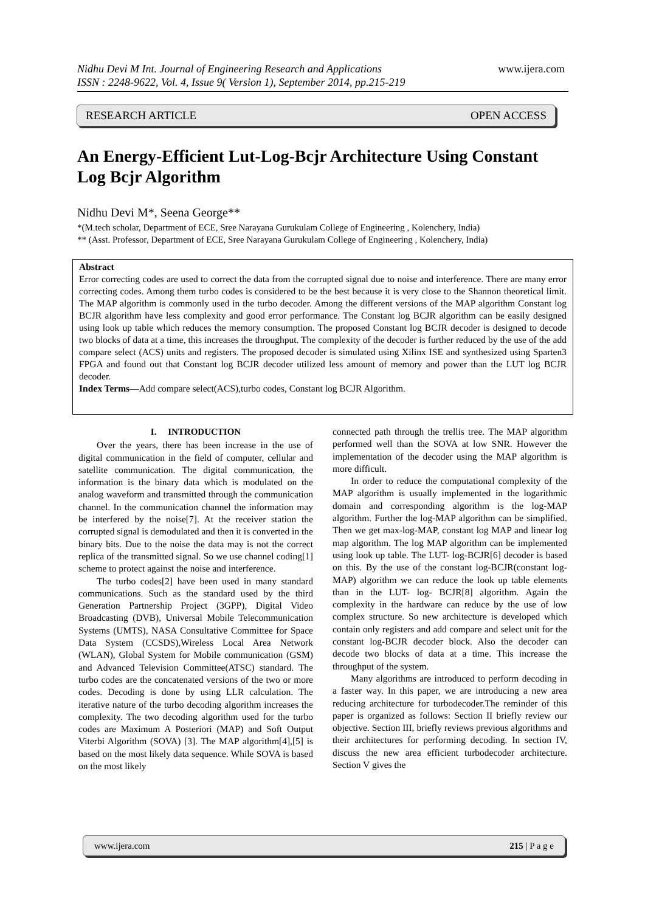Nidhu Devi M Int. Journal of Engineering Research and Applications www.ijera.com
ISSN : 2248-9622, Vol. 4, Issue 9( Version 1), September 2014, pp.215-219
RESEARCH ARTICLE OPEN ACCESS
An Energy-Efficient Lut-Log-Bcjr Architecture Using Constant Log Bcjr Algorithm
Nidhu Devi M*, Seena George**
*(M.tech scholar, Department of ECE, Sree Narayana Gurukulam College of Engineering , Kolenchery, India)
** (Asst. Professor, Department of ECE, Sree Narayana Gurukulam College of Engineering , Kolenchery, India)
Abstract
Error correcting codes are used to correct the data from the corrupted signal due to noise and interference. There are many error correcting codes. Among them turbo codes is considered to be the best because it is very close to the Shannon theoretical limit. The MAP algorithm is commonly used in the turbo decoder. Among the different versions of the MAP algorithm Constant log BCJR algorithm have less complexity and good error performance. The Constant log BCJR algorithm can be easily designed using look up table which reduces the memory consumption. The proposed Constant log BCJR decoder is designed to decode two blocks of data at a time, this increases the throughput. The complexity of the decoder is further reduced by the use of the add compare select (ACS) units and registers. The proposed decoder is simulated using Xilinx ISE and synthesized using Sparten3 FPGA and found out that Constant log BCJR decoder utilized less amount of memory and power than the LUT log BCJR decoder.
Index Terms—Add compare select(ACS),turbo codes, Constant log BCJR Algorithm.
I. INTRODUCTION
Over the years, there has been increase in the use of digital communication in the field of computer, cellular and satellite communication. The digital communication, the information is the binary data which is modulated on the analog waveform and transmitted through the communication channel. In the communication channel the information may be interfered by the noise[7]. At the receiver station the corrupted signal is demodulated and then it is converted in the binary bits. Due to the noise the data may is not the correct replica of the transmitted signal. So we use channel coding[1] scheme to protect against the noise and interference.
The turbo codes[2] have been used in many standard communications. Such as the standard used by the third Generation Partnership Project (3GPP), Digital Video Broadcasting (DVB), Universal Mobile Telecommunication Systems (UMTS), NASA Consultative Committee for Space Data System (CCSDS),Wireless Local Area Network (WLAN), Global System for Mobile communication (GSM) and Advanced Television Committee(ATSC) standard. The turbo codes are the concatenated versions of the two or more codes. Decoding is done by using LLR calculation. The iterative nature of the turbo decoding algorithm increases the complexity. The two decoding algorithm used for the turbo codes are Maximum A Posteriori (MAP) and Soft Output Viterbi Algorithm (SOVA) [3]. The MAP algorithm[4],[5] is based on the most likely data sequence. While SOVA is based on the most likely
connected path through the trellis tree. The MAP algorithm performed well than the SOVA at low SNR. However the implementation of the decoder using the MAP algorithm is more difficult.
In order to reduce the computational complexity of the MAP algorithm is usually implemented in the logarithmic domain and corresponding algorithm is the log-MAP algorithm. Further the log-MAP algorithm can be simplified. Then we get max-log-MAP, constant log MAP and linear log map algorithm. The log MAP algorithm can be implemented using look up table. The LUT- log-BCJR[6] decoder is based on this. By the use of the constant log-BCJR(constant log-MAP) algorithm we can reduce the look up table elements than in the LUT- log- BCJR[8] algorithm. Again the complexity in the hardware can reduce by the use of low complex structure. So new architecture is developed which contain only registers and add compare and select unit for the constant log-BCJR decoder block. Also the decoder can decode two blocks of data at a time. This increase the throughput of the system.
Many algorithms are introduced to perform decoding in a faster way. In this paper, we are introducing a new area reducing architecture for turbodecoder.The reminder of this paper is organized as follows: Section II briefly review our objective. Section III, briefly reviews previous algorithms and their architectures for performing decoding. In section IV, discuss the new area efficient turbodecoder architecture. Section V gives the
www.ijera.com 215 | P a g e